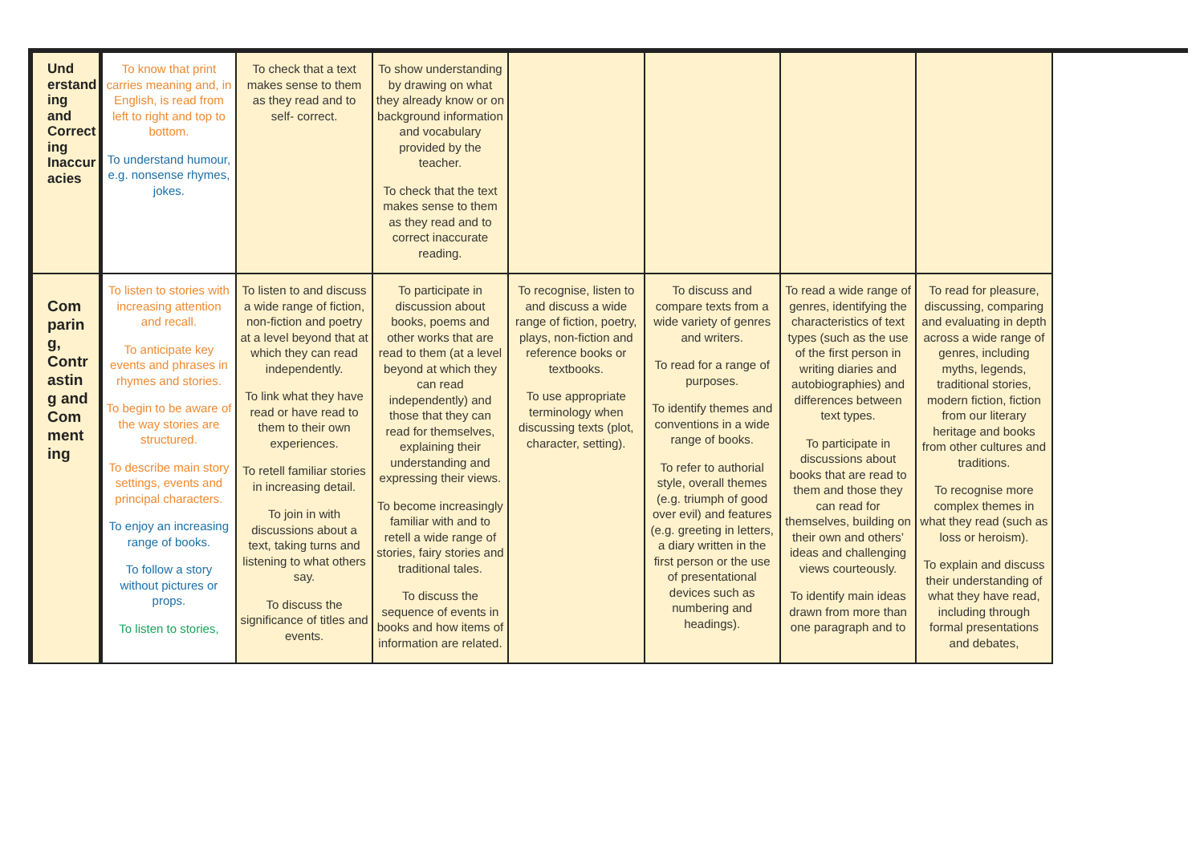| Und erstand ing and Correct ing Inaccur acies | To know that print carries meaning and, in English, is read from left to right and top to bottom. To understand humour, e.g. nonsense rhymes, jokes. | To check that a text makes sense to them as they read and to self- correct. | To show understanding by drawing on what they already know or on background information and vocabulary provided by the teacher. To check that the text makes sense to them as they read and to correct inaccurate reading. | | | | |
| Com parin g, Contr astin g and Com ment ing | To listen to stories with increasing attention and recall. To anticipate key events and phrases in rhymes and stories. To begin to be aware of the way stories are structured. To describe main story settings, events and principal characters. To enjoy an increasing range of books. To follow a story without pictures or props. To listen to stories, | To listen to and discuss a wide range of fiction, non-fiction and poetry at a level beyond that at which they can read independently. To link what they have read or have read to them to their own experiences. To retell familiar stories in increasing detail. To join in with discussions about a text, taking turns and listening to what others say. To discuss the significance of titles and events. | To participate in discussion about books, poems and other works that are read to them (at a level beyond at which they can read independently) and those that they can read for themselves, explaining their understanding and expressing their views. To become increasingly familiar with and to retell a wide range of stories, fairy stories and traditional tales. To discuss the sequence of events in books and how items of information are related. | To recognise, listen to and discuss a wide range of fiction, poetry, plays, non-fiction and reference books or textbooks. To use appropriate terminology when discussing texts (plot, character, setting). | To discuss and compare texts from a wide variety of genres and writers. To read for a range of purposes. To identify themes and conventions in a wide range of books. To refer to authorial style, overall themes (e.g. triumph of good over evil) and features (e.g. greeting in letters, a diary written in the first person or the use of presentational devices such as numbering and headings). | To read a wide range of genres, identifying the characteristics of text types (such as the use of the first person in writing diaries and autobiographies) and differences between text types. To participate in discussions about books that are read to them and those they can read for themselves, building on their own and others’ ideas and challenging views courteously. To identify main ideas drawn from more than one paragraph and to | To read for pleasure, discussing, comparing and evaluating in depth across a wide range of genres, including myths, legends, traditional stories, modern fiction, fiction from our literary heritage and books from other cultures and traditions. To recognise more complex themes in what they read (such as loss or heroism). To explain and discuss their understanding of what they have read, including through formal presentations and debates, |